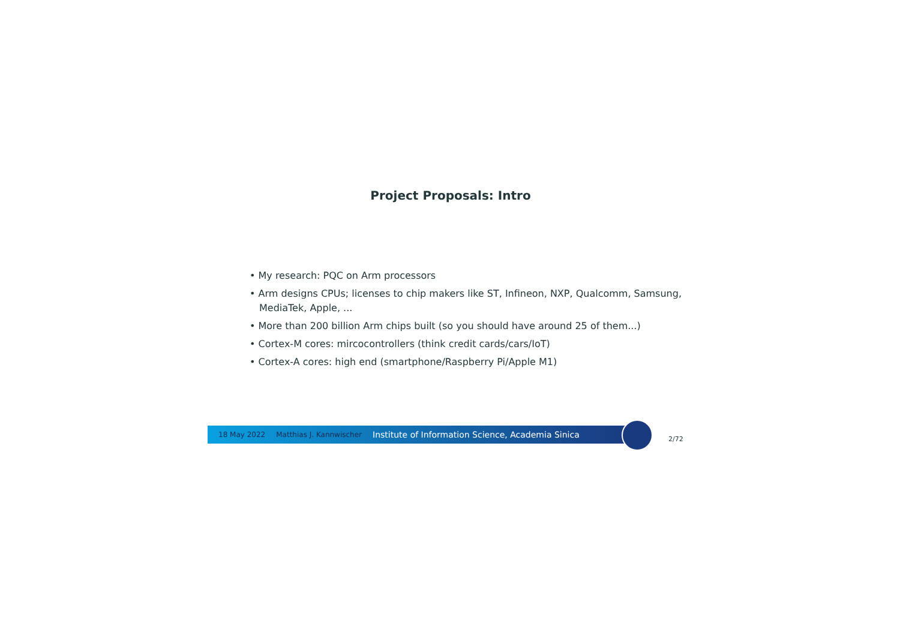Project Proposals: Intro
• My research: PQC on Arm processors
• Arm designs CPUs; licenses to chip makers like ST, Infineon, NXP, Qualcomm, Samsung, MediaTek, Apple, ...
• More than 200 billion Arm chips built (so you should have around 25 of them...)
• Cortex-M cores: mircocontrollers (think credit cards/cars/IoT)
• Cortex-A cores: high end (smartphone/Raspberry Pi/Apple M1)
18 May 2022 Matthias J. Kannwischer Institute of Information Science, Academia Sinica
2/72